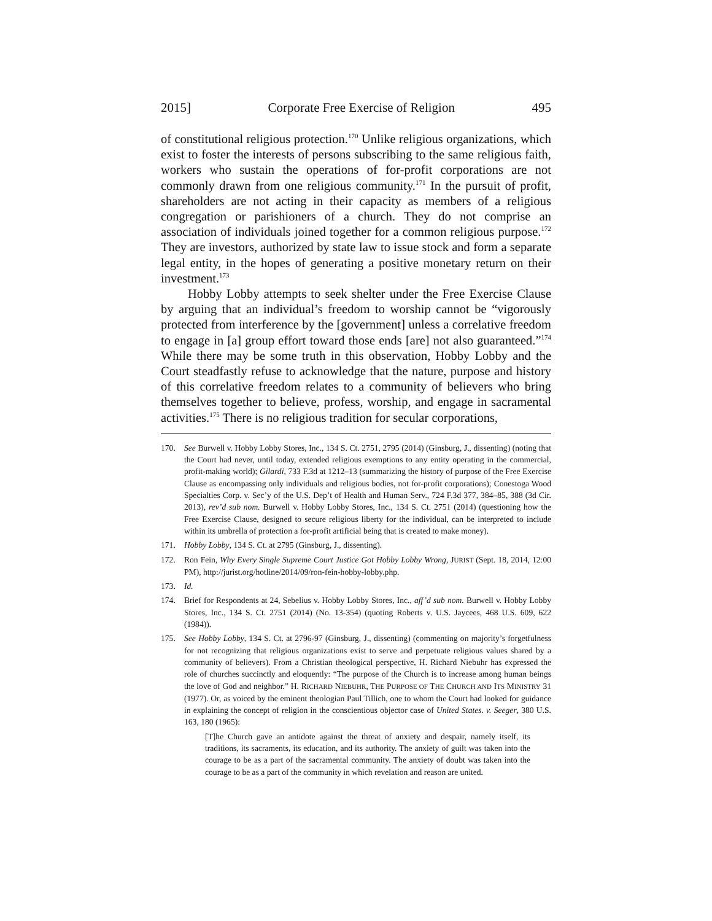2015] Corporate Free Exercise of Religion 495
of constitutional religious protection.<sup>170</sup> Unlike religious organizations, which exist to foster the interests of persons subscribing to the same religious faith, workers who sustain the operations of for-profit corporations are not commonly drawn from one religious community.<sup>171</sup> In the pursuit of profit, shareholders are not acting in their capacity as members of a religious congregation or parishioners of a church. They do not comprise an association of individuals joined together for a common religious purpose.<sup>172</sup> They are investors, authorized by state law to issue stock and form a separate legal entity, in the hopes of generating a positive monetary return on their investment.<sup>173</sup>
Hobby Lobby attempts to seek shelter under the Free Exercise Clause by arguing that an individual’s freedom to worship cannot be “vigorously protected from interference by the [government] unless a correlative freedom to engage in [a] group effort toward those ends [are] not also guaranteed.”<sup>174</sup> While there may be some truth in this observation, Hobby Lobby and the Court steadfastly refuse to acknowledge that the nature, purpose and history of this correlative freedom relates to a community of believers who bring themselves together to believe, profess, worship, and engage in sacramental activities.<sup>175</sup> There is no religious tradition for secular corporations,
170. See Burwell v. Hobby Lobby Stores, Inc., 134 S. Ct. 2751, 2795 (2014) (Ginsburg, J., dissenting) (noting that the Court had never, until today, extended religious exemptions to any entity operating in the commercial, profit-making world); Gilardi, 733 F.3d at 1212–13 (summarizing the history of purpose of the Free Exercise Clause as encompassing only individuals and religious bodies, not for-profit corporations); Conestoga Wood Specialties Corp. v. Sec’y of the U.S. Dep’t of Health and Human Serv., 724 F.3d 377, 384–85, 388 (3d Cir. 2013), rev’d sub nom. Burwell v. Hobby Lobby Stores, Inc., 134 S. Ct. 2751 (2014) (questioning how the Free Exercise Clause, designed to secure religious liberty for the individual, can be interpreted to include within its umbrella of protection a for-profit artificial being that is created to make money).
171. Hobby Lobby, 134 S. Ct. at 2795 (Ginsburg, J., dissenting).
172. Ron Fein, Why Every Single Supreme Court Justice Got Hobby Lobby Wrong, JURIST (Sept. 18, 2014, 12:00 PM), http://jurist.org/hotline/2014/09/ron-fein-hobby-lobby.php.
173. Id.
174. Brief for Respondents at 24, Sebelius v. Hobby Lobby Stores, Inc., aff’d sub nom. Burwell v. Hobby Lobby Stores, Inc., 134 S. Ct. 2751 (2014) (No. 13-354) (quoting Roberts v. U.S. Jaycees, 468 U.S. 609, 622 (1984)).
175. See Hobby Lobby, 134 S. Ct. at 2796-97 (Ginsburg, J., dissenting) (commenting on majority’s forgetfulness for not recognizing that religious organizations exist to serve and perpetuate religious values shared by a community of believers). From a Christian theological perspective, H. Richard Niebuhr has expressed the role of churches succinctly and eloquently: “The purpose of the Church is to increase among human beings the love of God and neighbor.” H. RICHARD NIEBUHR, THE PURPOSE OF THE CHURCH AND ITS MINISTRY 31 (1977). Or, as voiced by the eminent theologian Paul Tillich, one to whom the Court had looked for guidance in explaining the concept of religion in the conscientious objector case of United States. v. Seeger, 380 U.S. 163, 180 (1965):
[T]he Church gave an antidote against the threat of anxiety and despair, namely itself, its traditions, its sacraments, its education, and its authority. The anxiety of guilt was taken into the courage to be as a part of the sacramental community. The anxiety of doubt was taken into the courage to be as a part of the community in which revelation and reason are united.